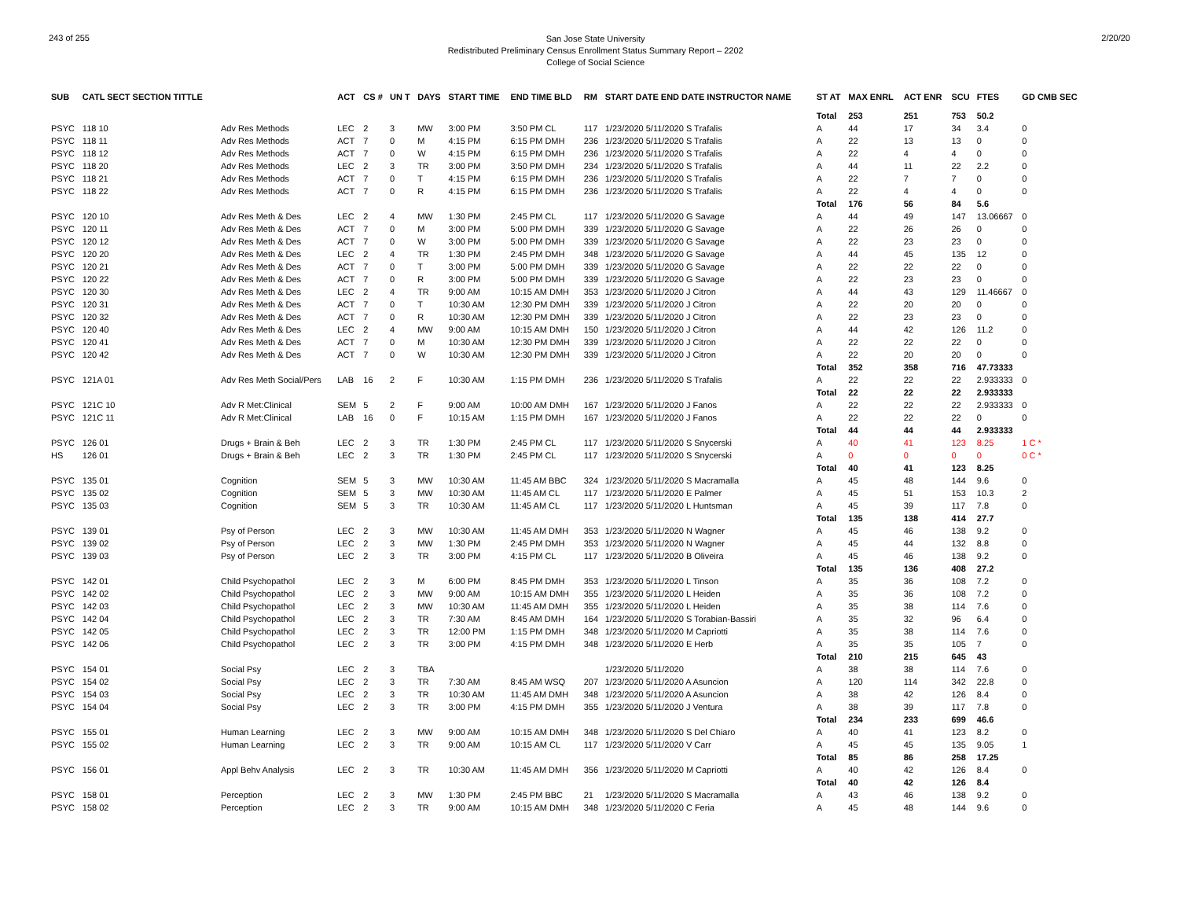243 of 255
San Jose State University
Redistributed Preliminary Census Enrollment Status Summary Report – 2202
College of Social Science
2/20/20
| SUB | CATL SECT SECTION TITTLE | | ACT | CS # | UN T | DAYS | START TIME | END TIME BLD | RM | START DATE END DATE INSTRUCTOR NAME | ST AT | MAX ENRL | ACT ENR | SCU | FTES | GD CMB SEC |
| --- | --- | --- | --- | --- | --- | --- | --- | --- | --- | --- | --- | --- | --- | --- | --- | --- |
| | | | | | | | | | | | Total | 253 | 251 | 753 | 50.2 | |
| PSYC | 118 10 | Adv Res Methods | LEC | 2 | 3 | MW | 3:00 PM | 3:50 PM CL | 117 | 1/23/2020 5/11/2020 S Trafalis | A | 44 | 17 | 34 | 3.4 | 0 |
| PSYC | 118 11 | Adv Res Methods | ACT | 7 | 0 | M | 4:15 PM | 6:15 PM DMH | 236 | 1/23/2020 5/11/2020 S Trafalis | A | 22 | 13 | 13 | 0 | 0 |
| PSYC | 118 12 | Adv Res Methods | ACT | 7 | 0 | W | 4:15 PM | 6:15 PM DMH | 236 | 1/23/2020 5/11/2020 S Trafalis | A | 22 | 4 | 4 | 0 | 0 |
| PSYC | 118 20 | Adv Res Methods | LEC | 2 | 3 | TR | 3:00 PM | 3:50 PM DMH | 234 | 1/23/2020 5/11/2020 S Trafalis | A | 44 | 11 | 22 | 2.2 | 0 |
| PSYC | 118 21 | Adv Res Methods | ACT | 7 | 0 | T | 4:15 PM | 6:15 PM DMH | 236 | 1/23/2020 5/11/2020 S Trafalis | A | 22 | 7 | 7 | 0 | 0 |
| PSYC | 118 22 | Adv Res Methods | ACT | 7 | 0 | R | 4:15 PM | 6:15 PM DMH | 236 | 1/23/2020 5/11/2020 S Trafalis | A | 22 | 4 | 4 | 0 | 0 |
| | | | | | | | | | | | Total | 176 | 56 | 84 | 5.6 | |
| PSYC | 120 10 | Adv Res Meth & Des | LEC | 2 | 4 | MW | 1:30 PM | 2:45 PM CL | 117 | 1/23/2020 5/11/2020 G Savage | A | 44 | 49 | 147 | 13.06667 | 0 |
| PSYC | 120 11 | Adv Res Meth & Des | ACT | 7 | 0 | M | 3:00 PM | 5:00 PM DMH | 339 | 1/23/2020 5/11/2020 G Savage | A | 22 | 26 | 26 | 0 | 0 |
| PSYC | 120 12 | Adv Res Meth & Des | ACT | 7 | 0 | W | 3:00 PM | 5:00 PM DMH | 339 | 1/23/2020 5/11/2020 G Savage | A | 22 | 23 | 23 | 0 | 0 |
| PSYC | 120 20 | Adv Res Meth & Des | LEC | 2 | 4 | TR | 1:30 PM | 2:45 PM DMH | 348 | 1/23/2020 5/11/2020 G Savage | A | 44 | 45 | 135 | 12 | 0 |
| PSYC | 120 21 | Adv Res Meth & Des | ACT | 7 | 0 | T | 3:00 PM | 5:00 PM DMH | 339 | 1/23/2020 5/11/2020 G Savage | A | 22 | 22 | 22 | 0 | 0 |
| PSYC | 120 22 | Adv Res Meth & Des | ACT | 7 | 0 | R | 3:00 PM | 5:00 PM DMH | 339 | 1/23/2020 5/11/2020 G Savage | A | 22 | 23 | 23 | 0 | 0 |
| PSYC | 120 30 | Adv Res Meth & Des | LEC | 2 | 4 | TR | 9:00 AM | 10:15 AM DMH | 353 | 1/23/2020 5/11/2020 J Citron | A | 44 | 43 | 129 | 11.46667 | 0 |
| PSYC | 120 31 | Adv Res Meth & Des | ACT | 7 | 0 | T | 10:30 AM | 12:30 PM DMH | 339 | 1/23/2020 5/11/2020 J Citron | A | 22 | 20 | 20 | 0 | 0 |
| PSYC | 120 32 | Adv Res Meth & Des | ACT | 7 | 0 | R | 10:30 AM | 12:30 PM DMH | 339 | 1/23/2020 5/11/2020 J Citron | A | 22 | 23 | 23 | 0 | 0 |
| PSYC | 120 40 | Adv Res Meth & Des | LEC | 2 | 4 | MW | 9:00 AM | 10:15 AM DMH | 150 | 1/23/2020 5/11/2020 J Citron | A | 44 | 42 | 126 | 11.2 | 0 |
| PSYC | 120 41 | Adv Res Meth & Des | ACT | 7 | 0 | M | 10:30 AM | 12:30 PM DMH | 339 | 1/23/2020 5/11/2020 J Citron | A | 22 | 22 | 22 | 0 | 0 |
| PSYC | 120 42 | Adv Res Meth & Des | ACT | 7 | 0 | W | 10:30 AM | 12:30 PM DMH | 339 | 1/23/2020 5/11/2020 J Citron | A | 22 | 20 | 20 | 0 | 0 |
| | | | | | | | | | | | Total | 352 | 358 | 716 | 47.73333 | |
| PSYC | 121A 01 | Adv Res Meth Social/Pers | LAB | 16 | 2 | F | 10:30 AM | 1:15 PM DMH | 236 | 1/23/2020 5/11/2020 S Trafalis | A | 22 | 22 | 22 | 2.933333 | 0 |
| | | | | | | | | | | | Total | 22 | 22 | 22 | 2.933333 | |
| PSYC | 121C 10 | Adv R Met:Clinical | SEM | 5 | 2 | F | 9:00 AM | 10:00 AM DMH | 167 | 1/23/2020 5/11/2020 J Fanos | A | 22 | 22 | 22 | 2.933333 | 0 |
| PSYC | 121C 11 | Adv R Met:Clinical | LAB | 16 | 0 | F | 10:15 AM | 1:15 PM DMH | 167 | 1/23/2020 5/11/2020 J Fanos | A | 22 | 22 | 22 | 0 | 0 |
| | | | | | | | | | | | Total | 44 | 44 | 44 | 2.933333 | |
| PSYC | 126 01 | Drugs + Brain & Beh | LEC | 2 | 3 | TR | 1:30 PM | 2:45 PM CL | 117 | 1/23/2020 5/11/2020 S Snycerski | A | 40 | 41 | 123 | 8.25 | 1 C * |
| HS | 126 01 | Drugs + Brain & Beh | LEC | 2 | 3 | TR | 1:30 PM | 2:45 PM CL | 117 | 1/23/2020 5/11/2020 S Snycerski | A | 0 | 0 | 0 | 0 | 0 C * |
| | | | | | | | | | | | Total | 40 | 41 | 123 | 8.25 | |
| PSYC | 135 01 | Cognition | SEM | 5 | 3 | MW | 10:30 AM | 11:45 AM BBC | 324 | 1/23/2020 5/11/2020 S Macramalla | A | 45 | 48 | 144 | 9.6 | 0 |
| PSYC | 135 02 | Cognition | SEM | 5 | 3 | MW | 10:30 AM | 11:45 AM CL | 117 | 1/23/2020 5/11/2020 E Palmer | A | 45 | 51 | 153 | 10.3 | 2 |
| PSYC | 135 03 | Cognition | SEM | 5 | 3 | TR | 10:30 AM | 11:45 AM CL | 117 | 1/23/2020 5/11/2020 L Huntsman | A | 45 | 39 | 117 | 7.8 | 0 |
| | | | | | | | | | | | Total | 135 | 138 | 414 | 27.7 | |
| PSYC | 139 01 | Psy of Person | LEC | 2 | 3 | MW | 10:30 AM | 11:45 AM DMH | 353 | 1/23/2020 5/11/2020 N Wagner | A | 45 | 46 | 138 | 9.2 | 0 |
| PSYC | 139 02 | Psy of Person | LEC | 2 | 3 | MW | 1:30 PM | 2:45 PM DMH | 353 | 1/23/2020 5/11/2020 N Wagner | A | 45 | 44 | 132 | 8.8 | 0 |
| PSYC | 139 03 | Psy of Person | LEC | 2 | 3 | TR | 3:00 PM | 4:15 PM CL | 117 | 1/23/2020 5/11/2020 B Oliveira | A | 45 | 46 | 138 | 9.2 | 0 |
| | | | | | | | | | | | Total | 135 | 136 | 408 | 27.2 | |
| PSYC | 142 01 | Child Psychopathol | LEC | 2 | 3 | M | 6:00 PM | 8:45 PM DMH | 353 | 1/23/2020 5/11/2020 L Tinson | A | 35 | 36 | 108 | 7.2 | 0 |
| PSYC | 142 02 | Child Psychopathol | LEC | 2 | 3 | MW | 9:00 AM | 10:15 AM DMH | 355 | 1/23/2020 5/11/2020 L Heiden | A | 35 | 36 | 108 | 7.2 | 0 |
| PSYC | 142 03 | Child Psychopathol | LEC | 2 | 3 | MW | 10:30 AM | 11:45 AM DMH | 355 | 1/23/2020 5/11/2020 L Heiden | A | 35 | 38 | 114 | 7.6 | 0 |
| PSYC | 142 04 | Child Psychopathol | LEC | 2 | 3 | TR | 7:30 AM | 8:45 AM DMH | 164 | 1/23/2020 5/11/2020 S Torabian-Bassiri | A | 35 | 32 | 96 | 6.4 | 0 |
| PSYC | 142 05 | Child Psychopathol | LEC | 2 | 3 | TR | 12:00 PM | 1:15 PM DMH | 348 | 1/23/2020 5/11/2020 M Capriotti | A | 35 | 38 | 114 | 7.6 | 0 |
| PSYC | 142 06 | Child Psychopathol | LEC | 2 | 3 | TR | 3:00 PM | 4:15 PM DMH | 348 | 1/23/2020 5/11/2020 E Herb | A | 35 | 35 | 105 | 7 | 0 |
| | | | | | | | | | | | Total | 210 | 215 | 645 | 43 | |
| PSYC | 154 01 | Social Psy | LEC | 2 | 3 | TBA | | | | 1/23/2020 5/11/2020 | A | 38 | 38 | 114 | 7.6 | 0 |
| PSYC | 154 02 | Social Psy | LEC | 2 | 3 | TR | 7:30 AM | 8:45 AM WSQ | 207 | 1/23/2020 5/11/2020 A Asuncion | A | 120 | 114 | 342 | 22.8 | 0 |
| PSYC | 154 03 | Social Psy | LEC | 2 | 3 | TR | 10:30 AM | 11:45 AM DMH | 348 | 1/23/2020 5/11/2020 A Asuncion | A | 38 | 42 | 126 | 8.4 | 0 |
| PSYC | 154 04 | Social Psy | LEC | 2 | 3 | TR | 3:00 PM | 4:15 PM DMH | 355 | 1/23/2020 5/11/2020 J Ventura | A | 38 | 39 | 117 | 7.8 | 0 |
| | | | | | | | | | | | Total | 234 | 233 | 699 | 46.6 | |
| PSYC | 155 01 | Human Learning | LEC | 2 | 3 | MW | 9:00 AM | 10:15 AM DMH | 348 | 1/23/2020 5/11/2020 S Del Chiaro | A | 40 | 41 | 123 | 8.2 | 0 |
| PSYC | 155 02 | Human Learning | LEC | 2 | 3 | TR | 9:00 AM | 10:15 AM CL | 117 | 1/23/2020 5/11/2020 V Carr | A | 45 | 45 | 135 | 9.05 | 1 |
| | | | | | | | | | | | Total | 85 | 86 | 258 | 17.25 | |
| PSYC | 156 01 | Appl Behv Analysis | LEC | 2 | 3 | TR | 10:30 AM | 11:45 AM DMH | 356 | 1/23/2020 5/11/2020 M Capriotti | A | 40 | 42 | 126 | 8.4 | 0 |
| | | | | | | | | | | | Total | 40 | 42 | 126 | 8.4 | |
| PSYC | 158 01 | Perception | LEC | 2 | 3 | MW | 1:30 PM | 2:45 PM BBC | 21 | 1/23/2020 5/11/2020 S Macramalla | A | 43 | 46 | 138 | 9.2 | 0 |
| PSYC | 158 02 | Perception | LEC | 2 | 3 | TR | 9:00 AM | 10:15 AM DMH | 348 | 1/23/2020 5/11/2020 C Feria | A | 45 | 48 | 144 | 9.6 | 0 |